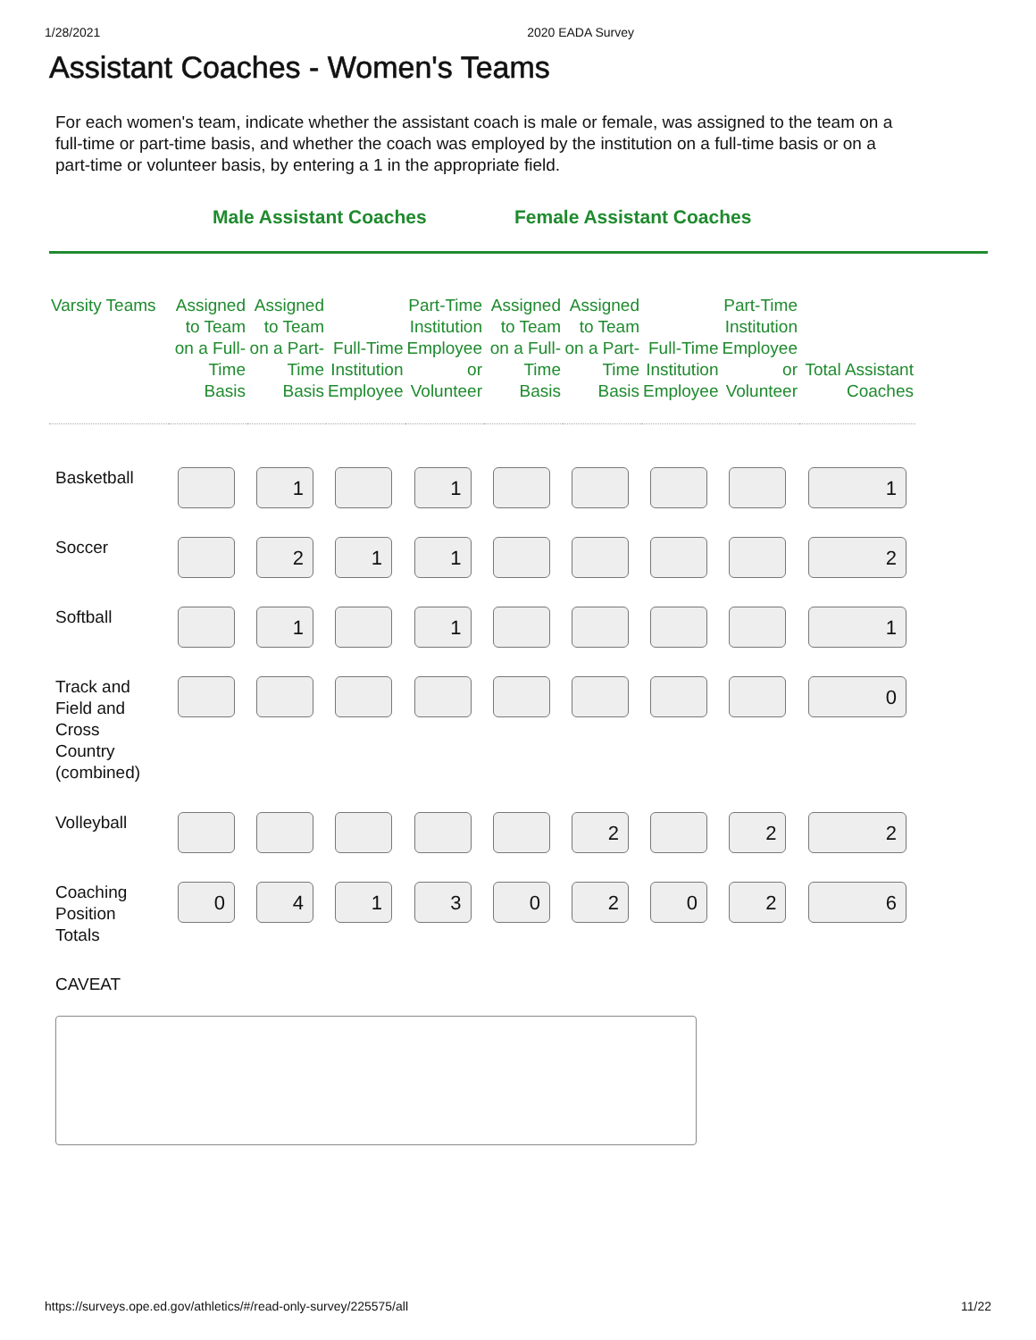1/28/2021 2020 EADA Survey
Assistant Coaches - Women's Teams
For each women's team, indicate whether the assistant coach is male or female, was assigned to the team on a full-time or part-time basis, and whether the coach was employed by the institution on a full-time basis or on a part-time or volunteer basis, by entering a 1 in the appropriate field.
Male Assistant Coaches Female Assistant Coaches
| Varsity Teams | Assigned to Team on a Full-Time Basis | Assigned to Team on a Part-Time Basis | Full-Time Institution Employee | Part-Time Institution Employee or Volunteer | Assigned to Team on a Full-Time Basis | Assigned to Team on a Part-Time Basis | Full-Time Institution Employee | Part-Time Institution Employee or Volunteer | Total Assistant Coaches |
| --- | --- | --- | --- | --- | --- | --- | --- | --- | --- |
| Basketball | | 1 | | 1 | | | | | 1 |
| Soccer | | 2 | 1 | 1 | | | | | 2 |
| Softball | | 1 | | 1 | | | | | 1 |
| Track and Field and Cross Country (combined) | | | | | | | | | 0 |
| Volleyball | | | | | | 2 | | 2 | 2 |
| Coaching Position Totals | 0 | 4 | 1 | 3 | 0 | 2 | 0 | 2 | 6 |
CAVEAT
https://surveys.ope.ed.gov/athletics/#/read-only-survey/225575/all 11/22